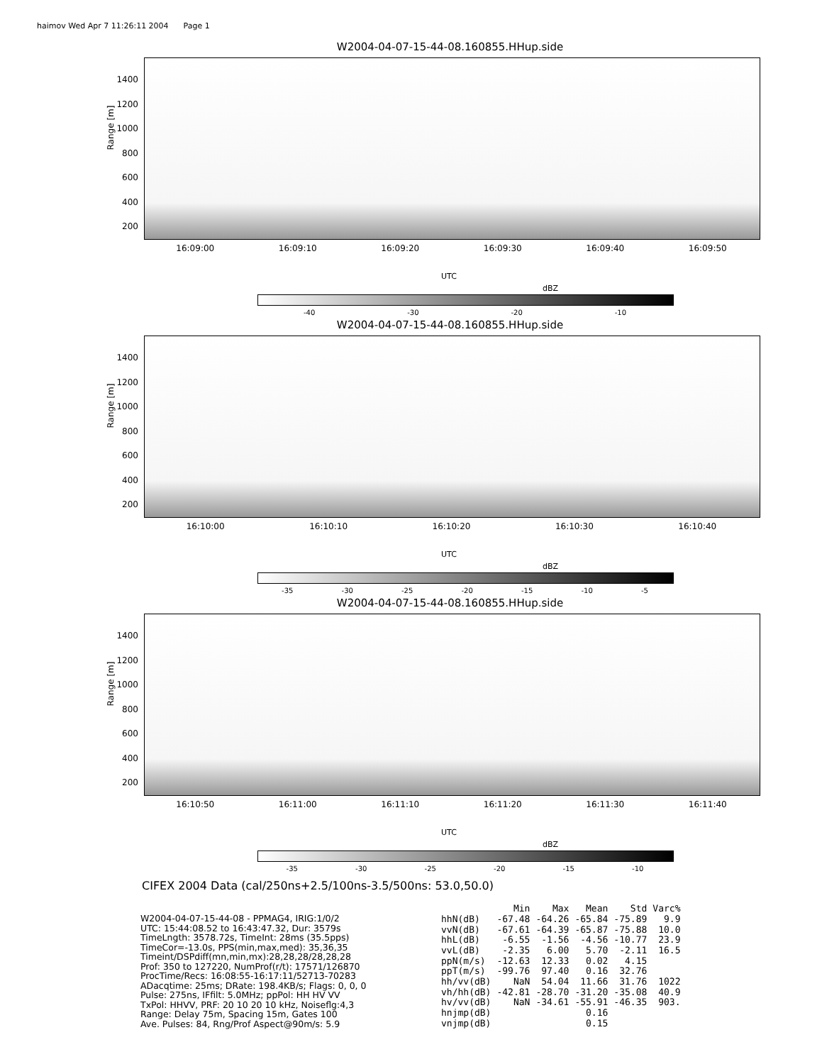haimov Wed Apr 7 11:26:11 2004 Page 1
W2004-04-07-15-44-08.160855.HHup.side
Range [m]
1400
1200
1000
800
600
400
200
16:09:00 16:09:10 16:09:20 16:09:30 16:09:40 16:09:50
UTC
dBZ
-40 -30 -20 -10
W2004-04-07-15-44-08.160855.HHup.side
Range [m]
1400
1200
1000
800
600
400
200
16:10:00 16:10:10 16:10:20 16:10:30 16:10:40
UTC
dBZ
-35 -30 -25 -20 -15 -10 -5
W2004-04-07-15-44-08.160855.HHup.side
Range [m]
1400
1200
1000
800
600
400
200
16:10:50 16:11:00 16:11:10 16:11:20 16:11:30 16:11:40
UTC
dBZ
-35 -30 -25 -20 -15 -10
CIFEX 2004 Data (cal/250ns+2.5/100ns-3.5/500ns: 53.0,50.0)
W2004-04-07-15-44-08 - PPMAG4, IRIG:1/0/2 UTC: 15:44:08.52 to 16:43:47.32, Dur: 3579s TimeLngth: 3578.72s, TimeInt: 28ms (35.5pps) TimeCor=-13.0s, PPS(min,max,med): 35,36,35 Timeint/DSPdiff(mn,min,mx):28,28,28/28,28,28 Prof: 350 to 127220, NumProf(r/t): 17571/126870 ProcTime/Recs: 16:08:55-16:17:11/52713-70283 ADacqtime: 25ms; DRate: 198.4KB/s; Flags: 0, 0, 0 Pulse: 275ns, IFfilt: 5.0MHz; ppPol: HH HV VV TxPol: HHVV, PRF: 20 10 20 10 kHz, Noiseflg:4,3 Range: Delay 75m, Spacing 15m, Gates 100 Ave. Pulses: 84, Rng/Prof Aspect@90m/s: 5.9
| | Min | Max | Mean | Std | Varc% |
| --- | --- | --- | --- | --- | --- |
| hhN(dB) | -67.48 | -64.26 | -65.84 | -75.89 | 9.9 |
| vvN(dB) | -67.61 | -64.39 | -65.87 | -75.88 | 10.0 |
| hhL(dB) | -6.55 | -1.56 | -4.56 | -10.77 | 23.9 |
| vvL(dB) | -2.35 | 6.00 | 5.70 | -2.11 | 16.5 |
| ppN(m/s) | -12.63 | 12.33 | 0.02 | 4.15 | |
| ppT(m/s) | -99.76 | 97.40 | 0.16 | 32.76 | |
| hh/vv(dB) | NaN | 54.04 | 11.66 | 31.76 | 1022 |
| vh/hh(dB) | -42.81 | -28.70 | -31.20 | -35.08 | 40.9 |
| hv/vv(dB) | NaN | -34.61 | -55.91 | -46.35 | 903. |
| hnjmp(dB) | | | 0.16 | | |
| vnjmp(dB) | | | 0.15 | | |